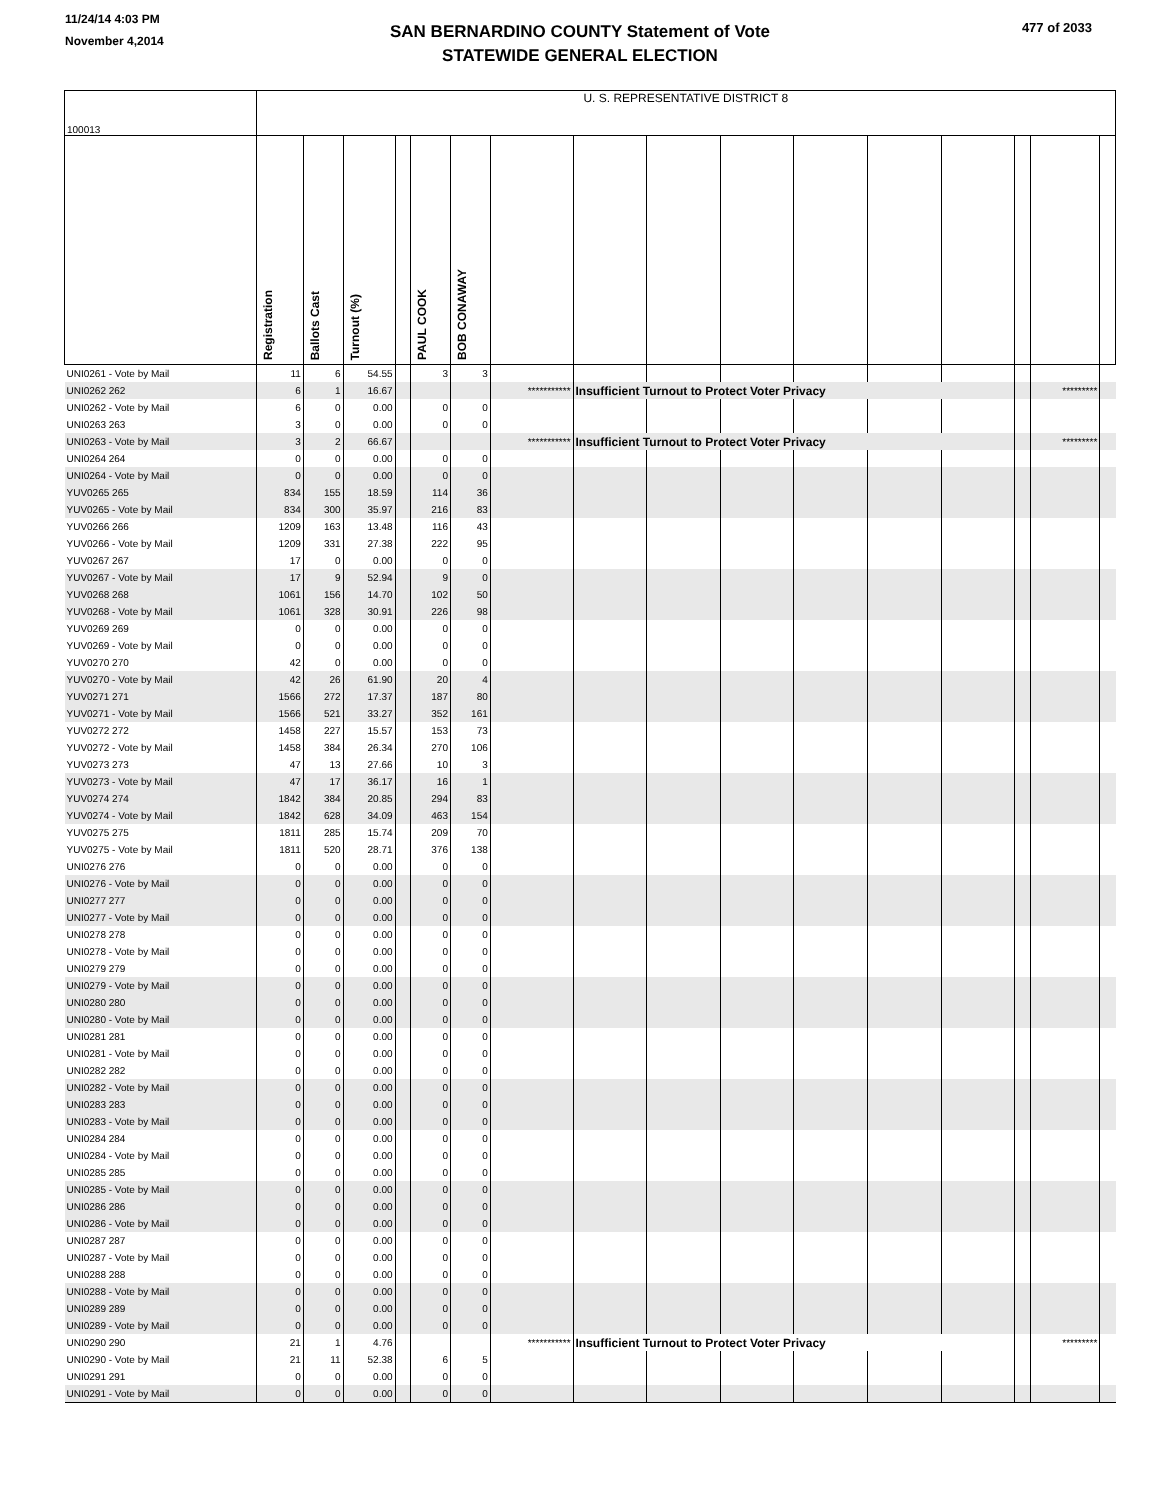11/24/14 4:03 PM
November 4,2014
SAN BERNARDINO COUNTY Statement of Vote
STATEWIDE GENERAL ELECTION
477 of 2033
| 100013 | U. S. REPRESENTATIVE DISTRICT 8 | | | | | | | | | | | | | | | |
| | Registration | Ballots Cast | Turnout (%) | | PAUL COOK | BOB CONAWAY | | | | | | | | | | |
| UNI0261 - Vote by Mail | 11 | 6 | 54.55 | | 3 | 3 | | | | | | | | | | |
| UNI0262 262 | 6 | 1 | 16.67 | | | | *********** | Insufficient Turnout to Protect Voter Privacy | | | | | | | ********* | |
| UNI0262 - Vote by Mail | 6 | 0 | 0.00 | | 0 | 0 | | | | | | | | | | |
| UNI0263 263 | 3 | 0 | 0.00 | | 0 | 0 | | | | | | | | | | |
| UNI0263 - Vote by Mail | 3 | 2 | 66.67 | | | | *********** | Insufficient Turnout to Protect Voter Privacy | | | | | | | ********* | |
| UNI0264 264 | 0 | 0 | 0.00 | | 0 | 0 | | | | | | | | | | |
| UNI0264 - Vote by Mail | 0 | 0 | 0.00 | | 0 | 0 | | | | | | | | | | |
| YUV0265 265 | 834 | 155 | 18.59 | | 114 | 36 | | | | | | | | | | |
| YUV0265 - Vote by Mail | 834 | 300 | 35.97 | | 216 | 83 | | | | | | | | | | |
| YUV0266 266 | 1209 | 163 | 13.48 | | 116 | 43 | | | | | | | | | | |
| YUV0266 - Vote by Mail | 1209 | 331 | 27.38 | | 222 | 95 | | | | | | | | | | |
| YUV0267 267 | 17 | 0 | 0.00 | | 0 | 0 | | | | | | | | | | |
| YUV0267 - Vote by Mail | 17 | 9 | 52.94 | | 9 | 0 | | | | | | | | | | |
| YUV0268 268 | 1061 | 156 | 14.70 | | 102 | 50 | | | | | | | | | | |
| YUV0268 - Vote by Mail | 1061 | 328 | 30.91 | | 226 | 98 | | | | | | | | | | |
| YUV0269 269 | 0 | 0 | 0.00 | | 0 | 0 | | | | | | | | | | |
| YUV0269 - Vote by Mail | 0 | 0 | 0.00 | | 0 | 0 | | | | | | | | | | |
| YUV0270 270 | 42 | 0 | 0.00 | | 0 | 0 | | | | | | | | | | |
| YUV0270 - Vote by Mail | 42 | 26 | 61.90 | | 20 | 4 | | | | | | | | | | |
| YUV0271 271 | 1566 | 272 | 17.37 | | 187 | 80 | | | | | | | | | | |
| YUV0271 - Vote by Mail | 1566 | 521 | 33.27 | | 352 | 161 | | | | | | | | | | |
| YUV0272 272 | 1458 | 227 | 15.57 | | 153 | 73 | | | | | | | | | | |
| YUV0272 - Vote by Mail | 1458 | 384 | 26.34 | | 270 | 106 | | | | | | | | | | |
| YUV0273 273 | 47 | 13 | 27.66 | | 10 | 3 | | | | | | | | | | |
| YUV0273 - Vote by Mail | 47 | 17 | 36.17 | | 16 | 1 | | | | | | | | | | |
| YUV0274 274 | 1842 | 384 | 20.85 | | 294 | 83 | | | | | | | | | | |
| YUV0274 - Vote by Mail | 1842 | 628 | 34.09 | | 463 | 154 | | | | | | | | | | |
| YUV0275 275 | 1811 | 285 | 15.74 | | 209 | 70 | | | | | | | | | | |
| YUV0275 - Vote by Mail | 1811 | 520 | 28.71 | | 376 | 138 | | | | | | | | | | |
| UNI0276 276 | 0 | 0 | 0.00 | | 0 | 0 | | | | | | | | | | |
| UNI0276 - Vote by Mail | 0 | 0 | 0.00 | | 0 | 0 | | | | | | | | | | |
| UNI0277 277 | 0 | 0 | 0.00 | | 0 | 0 | | | | | | | | | | |
| UNI0277 - Vote by Mail | 0 | 0 | 0.00 | | 0 | 0 | | | | | | | | | | |
| UNI0278 278 | 0 | 0 | 0.00 | | 0 | 0 | | | | | | | | | | |
| UNI0278 - Vote by Mail | 0 | 0 | 0.00 | | 0 | 0 | | | | | | | | | | |
| UNI0279 279 | 0 | 0 | 0.00 | | 0 | 0 | | | | | | | | | | |
| UNI0279 - Vote by Mail | 0 | 0 | 0.00 | | 0 | 0 | | | | | | | | | | |
| UNI0280 280 | 0 | 0 | 0.00 | | 0 | 0 | | | | | | | | | | |
| UNI0280 - Vote by Mail | 0 | 0 | 0.00 | | 0 | 0 | | | | | | | | | | |
| UNI0281 281 | 0 | 0 | 0.00 | | 0 | 0 | | | | | | | | | | |
| UNI0281 - Vote by Mail | 0 | 0 | 0.00 | | 0 | 0 | | | | | | | | | | |
| UNI0282 282 | 0 | 0 | 0.00 | | 0 | 0 | | | | | | | | | | |
| UNI0282 - Vote by Mail | 0 | 0 | 0.00 | | 0 | 0 | | | | | | | | | | |
| UNI0283 283 | 0 | 0 | 0.00 | | 0 | 0 | | | | | | | | | | |
| UNI0283 - Vote by Mail | 0 | 0 | 0.00 | | 0 | 0 | | | | | | | | | | |
| UNI0284 284 | 0 | 0 | 0.00 | | 0 | 0 | | | | | | | | | | |
| UNI0284 - Vote by Mail | 0 | 0 | 0.00 | | 0 | 0 | | | | | | | | | | |
| UNI0285 285 | 0 | 0 | 0.00 | | 0 | 0 | | | | | | | | | | |
| UNI0285 - Vote by Mail | 0 | 0 | 0.00 | | 0 | 0 | | | | | | | | | | |
| UNI0286 286 | 0 | 0 | 0.00 | | 0 | 0 | | | | | | | | | | |
| UNI0286 - Vote by Mail | 0 | 0 | 0.00 | | 0 | 0 | | | | | | | | | | |
| UNI0287 287 | 0 | 0 | 0.00 | | 0 | 0 | | | | | | | | | | |
| UNI0287 - Vote by Mail | 0 | 0 | 0.00 | | 0 | 0 | | | | | | | | | | |
| UNI0288 288 | 0 | 0 | 0.00 | | 0 | 0 | | | | | | | | | | |
| UNI0288 - Vote by Mail | 0 | 0 | 0.00 | | 0 | 0 | | | | | | | | | | |
| UNI0289 289 | 0 | 0 | 0.00 | | 0 | 0 | | | | | | | | | | |
| UNI0289 - Vote by Mail | 0 | 0 | 0.00 | | 0 | 0 | | | | | | | | | | |
| UNI0290 290 | 21 | 1 | 4.76 | | | | *********** | Insufficient Turnout to Protect Voter Privacy | | | | | | | ********* | |
| UNI0290 - Vote by Mail | 21 | 11 | 52.38 | | 6 | 5 | | | | | | | | | | |
| UNI0291 291 | 0 | 0 | 0.00 | | 0 | 0 | | | | | | | | | | |
| UNI0291 - Vote by Mail | 0 | 0 | 0.00 | | 0 | 0 | | | | | | | | | | |